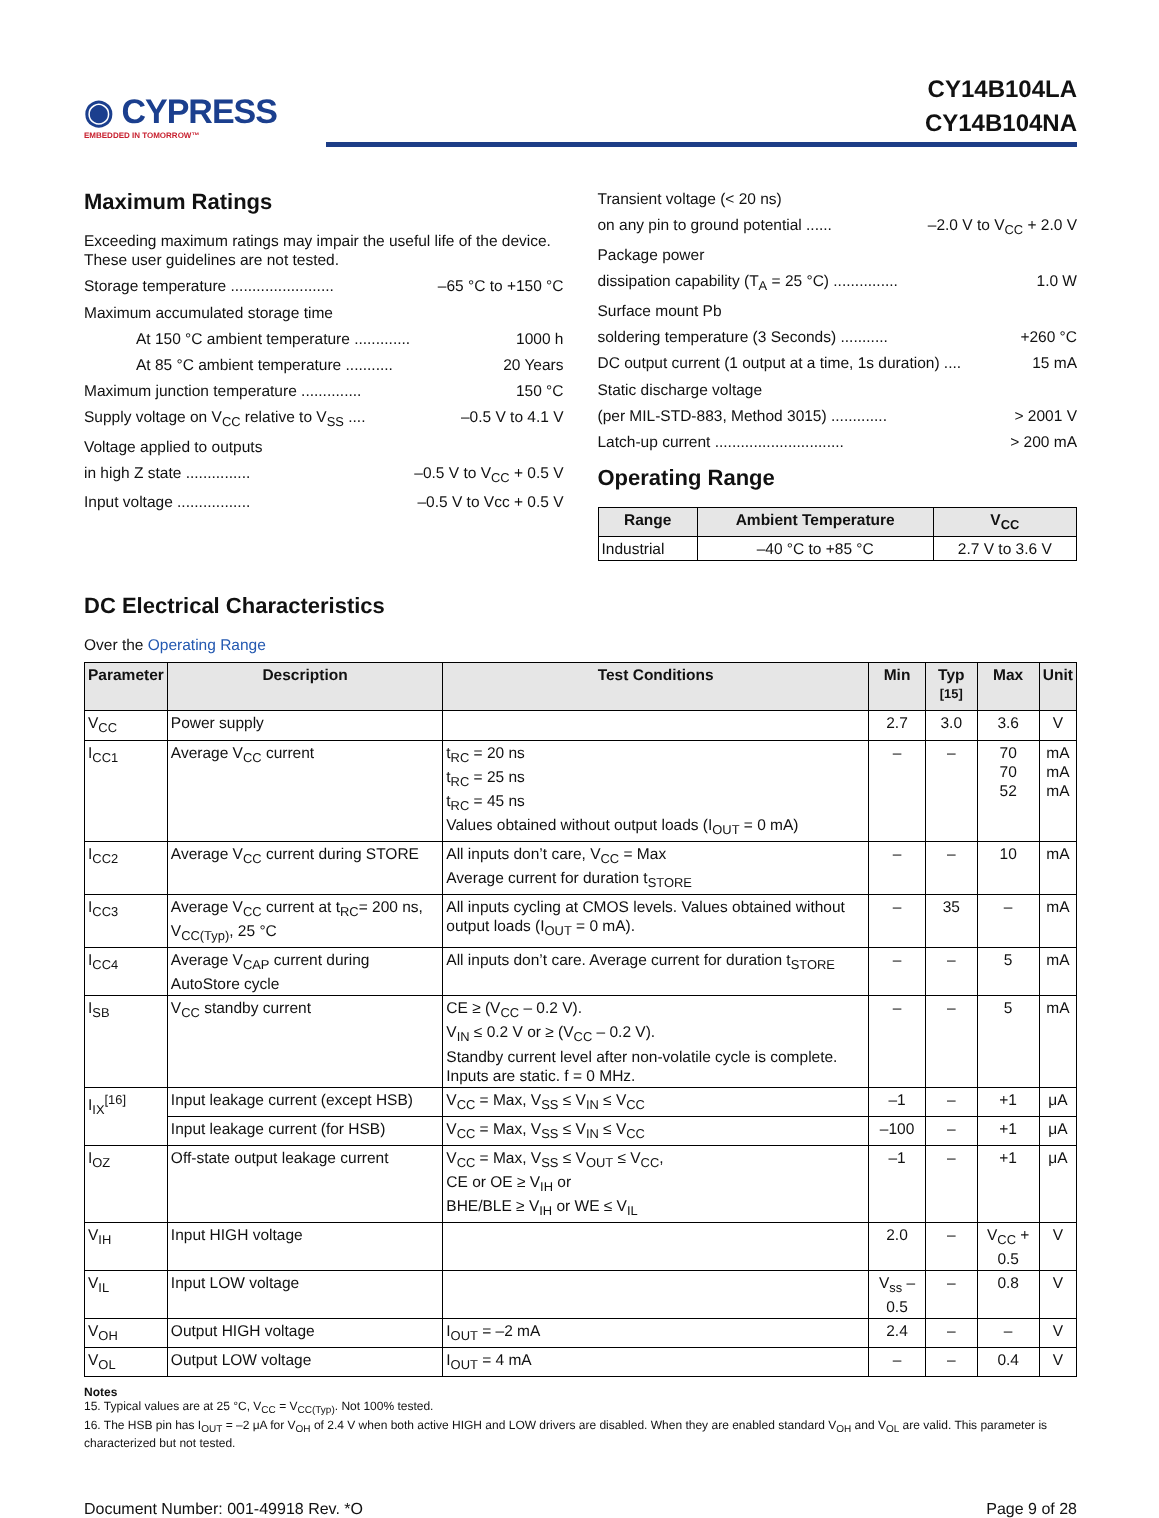◉ CYPRESS
EMBEDDED IN TOMORROW™
CY14B104LA
CY14B104NA
Maximum Ratings
Exceeding maximum ratings may impair the useful life of the device. These user guidelines are not tested.
Storage temperature ........................ –65 °C to +150 °C
Maximum accumulated storage time
At 150 °C ambient temperature ............. 1000 h
At 85 °C ambient temperature ........... 20 Years
Maximum junction temperature .............. 150 °C
Supply voltage on V<sub>CC</sub> relative to V<sub>SS</sub> .... –0.5 V to 4.1 V
Voltage applied to outputs
in high Z state ............... –0.5 V to V<sub>CC</sub> + 0.5 V
Input voltage ................. –0.5 V to Vcc + 0.5 V
Transient voltage (< 20 ns)
on any pin to ground potential ...... –2.0 V to V<sub>CC</sub> + 2.0 V
Package power
dissipation capability (T<sub>A</sub> = 25 °C) ............... 1.0 W
Surface mount Pb
soldering temperature (3 Seconds) ........... +260 °C
DC output current (1 output at a time, 1s duration) .... 15 mA
Static discharge voltage
(per MIL-STD-883, Method 3015) ............. > 2001 V
Latch-up current .............................. > 200 mA
Operating Range
| Range | Ambient Temperature | V<sub>CC</sub> |
| --- | --- | --- |
| Industrial | –40 °C to +85 °C | 2.7 V to 3.6 V |
DC Electrical Characteristics
Over the Operating Range
| Parameter | Description | Test Conditions | Min | Typ <sup>[15]</sup> | Max | Unit |
| --- | --- | --- | --- | --- | --- | --- |
| V<sub>CC</sub> | Power supply | | 2.7 | 3.0 | 3.6 | V |
| I<sub>CC1</sub> | Average V<sub>CC</sub> current | t<sub>RC</sub> = 20 ns t<sub>RC</sub> = 25 ns t<sub>RC</sub> = 45 ns Values obtained without output loads (I<sub>OUT</sub> = 0 mA) | – | – | 70 70 52 | mA mA mA |
| I<sub>CC2</sub> | Average V<sub>CC</sub> current during STORE | All inputs don’t care, V<sub>CC</sub> = Max Average current for duration t<sub>STORE</sub> | – | – | 10 | mA |
| I<sub>CC3</sub> | Average V<sub>CC</sub> current at t<sub>RC</sub>= 200 ns, V<sub>CC(Typ)</sub>, 25 °C | All inputs cycling at CMOS levels. Values obtained without output loads (I<sub>OUT</sub> = 0 mA). | – | 35 | – | mA |
| I<sub>CC4</sub> | Average V<sub>CAP</sub> current during AutoStore cycle | All inputs don’t care. Average current for duration t<sub>STORE</sub> | – | – | 5 | mA |
| I<sub>SB</sub> | V<sub>CC</sub> standby current | CE ≥ (V<sub>CC</sub> – 0.2 V). V<sub>IN</sub> ≤ 0.2 V or ≥ (V<sub>CC</sub> – 0.2 V). Standby current level after non-volatile cycle is complete. Inputs are static. f = 0 MHz. | – | – | 5 | mA |
| I<sub>IX</sub><sup>[16]</sup> | Input leakage current (except HSB) | V<sub>CC</sub> = Max, V<sub>SS</sub> ≤ V<sub>IN</sub> ≤ V<sub>CC</sub> | –1 | – | +1 | μA |
| | Input leakage current (for HSB) | V<sub>CC</sub> = Max, V<sub>SS</sub> ≤ V<sub>IN</sub> ≤ V<sub>CC</sub> | –100 | – | +1 | μA |
| I<sub>OZ</sub> | Off-state output leakage current | V<sub>CC</sub> = Max, V<sub>SS</sub> ≤ V<sub>OUT</sub> ≤ V<sub>CC</sub>, CE or OE ≥ V<sub>IH</sub> or BHE/BLE ≥ V<sub>IH</sub> or WE ≤ V<sub>IL</sub> | –1 | – | +1 | μA |
| V<sub>IH</sub> | Input HIGH voltage | | 2.0 | – | V<sub>CC</sub> + 0.5 | V |
| V<sub>IL</sub> | Input LOW voltage | | V<sub>ss</sub> – 0.5 | – | 0.8 | V |
| V<sub>OH</sub> | Output HIGH voltage | I<sub>OUT</sub> = –2 mA | 2.4 | – | – | V |
| V<sub>OL</sub> | Output LOW voltage | I<sub>OUT</sub> = 4 mA | – | – | 0.4 | V |
Notes
15. Typical values are at 25 °C, V<sub>CC</sub> = V<sub>CC(Typ)</sub>. Not 100% tested.
16. The HSB pin has I<sub>OUT</sub> = –2 μA for V<sub>OH</sub> of 2.4 V when both active HIGH and LOW drivers are disabled. When they are enabled standard V<sub>OH</sub> and V<sub>OL</sub> are valid. This parameter is characterized but not tested.
Document Number: 001-49918 Rev. *O Page 9 of 28